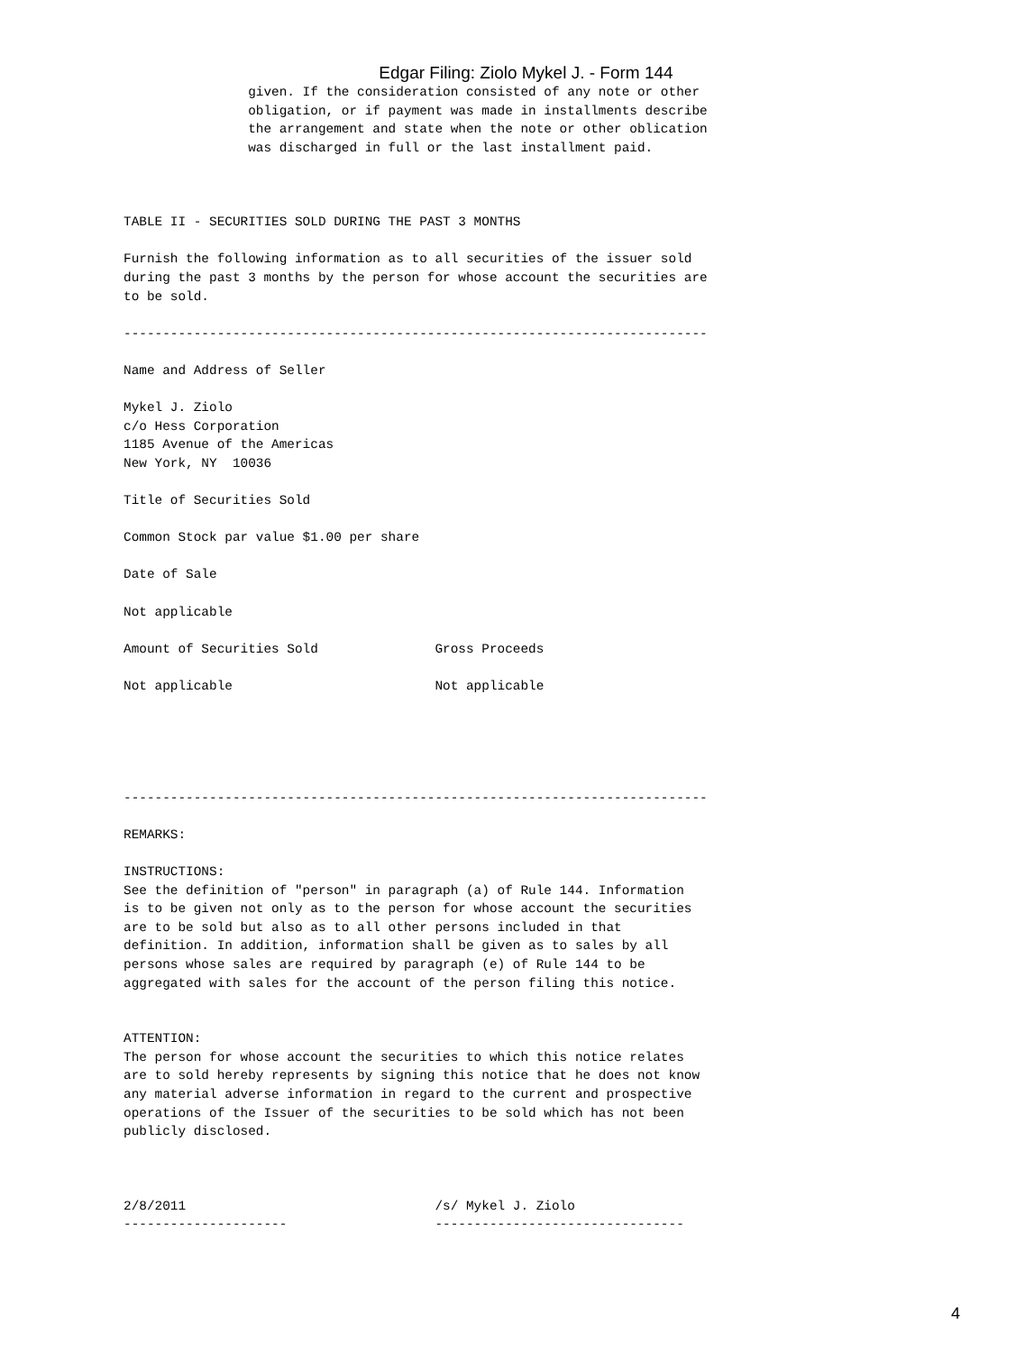Edgar Filing: Ziolo Mykel J. - Form 144
                given. If the consideration consisted of any note or other
                obligation, or if payment was made in installments describe
                the arrangement and state when the note or other oblication
                was discharged in full or the last installment paid.



TABLE II - SECURITIES SOLD DURING THE PAST 3 MONTHS

Furnish the following information as to all securities of the issuer sold
during the past 3 months by the person for whose account the securities are
to be sold.

---------------------------------------------------------------------------

Name and Address of Seller

Mykel J. Ziolo
c/o Hess Corporation
1185 Avenue of the Americas
New York, NY  10036

Title of Securities Sold

Common Stock par value $1.00 per share

Date of Sale

Not applicable

Amount of Securities Sold               Gross Proceeds

Not applicable                          Not applicable





---------------------------------------------------------------------------

REMARKS:

INSTRUCTIONS:
See the definition of "person" in paragraph (a) of Rule 144. Information
is to be given not only as to the person for whose account the securities
are to be sold but also as to all other persons included in that
definition. In addition, information shall be given as to sales by all
persons whose sales are required by paragraph (e) of Rule 144 to be
aggregated with sales for the account of the person filing this notice.


ATTENTION:
The person for whose account the securities to which this notice relates
are to sold hereby represents by signing this notice that he does not know
any material adverse information in regard to the current and prospective
operations of the Issuer of the securities to be sold which has not been
publicly disclosed.



2/8/2011                                /s/ Mykel J. Ziolo
---------------------                   --------------------------------
4